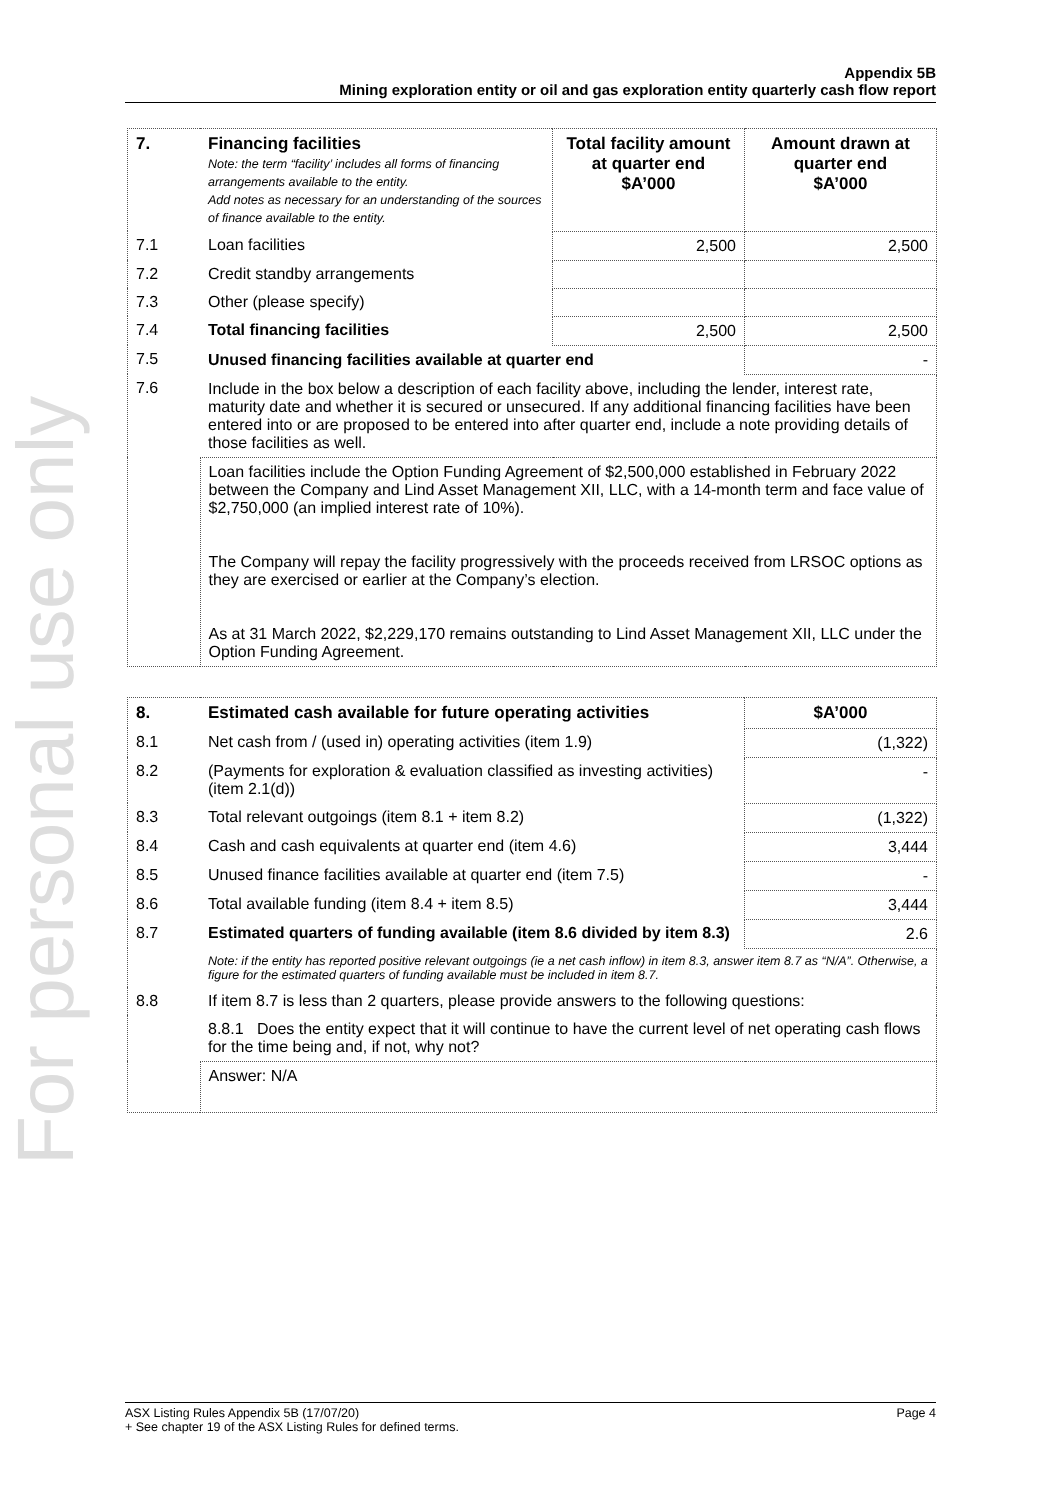For personal use only
Appendix 5B
Mining exploration entity or oil and gas exploration entity quarterly cash flow report
| 7. | Financing facilities Note: the term “facility’ includes all forms of financing arrangements available to the entity. Add notes as necessary for an understanding of the sources of finance available to the entity. | Total facility amount at quarter end $A’000 | Amount drawn at quarter end $A’000 |
| --- | --- | --- | --- |
| 7.1 | Loan facilities | 2,500 | 2,500 |
| 7.2 | Credit standby arrangements | | |
| 7.3 | Other (please specify) | | |
| 7.4 | Total financing facilities | 2,500 | 2,500 |
| 7.5 | Unused financing facilities available at quarter end | | - |
| 7.6 | Include in the box below a description of each facility above, including the lender, interest rate, maturity date and whether it is secured or unsecured. If any additional financing facilities have been entered into or are proposed to be entered into after quarter end, include a note providing details of those facilities as well. | | |
| | Loan facilities include the Option Funding Agreement of $2,500,000 established in February 2022 between the Company and Lind Asset Management XII, LLC, with a 14-month term and face value of $2,750,000 (an implied interest rate of 10%). The Company will repay the facility progressively with the proceeds received from LRSOC options as they are exercised or earlier at the Company’s election. As at 31 March 2022, $2,229,170 remains outstanding to Lind Asset Management XII, LLC under the Option Funding Agreement. | | |
| 8. | Estimated cash available for future operating activities | $A’000 |
| --- | --- | --- |
| 8.1 | Net cash from / (used in) operating activities (item 1.9) | (1,322) |
| 8.2 | (Payments for exploration & evaluation classified as investing activities) (item 2.1(d)) | - |
| 8.3 | Total relevant outgoings (item 8.1 + item 8.2) | (1,322) |
| 8.4 | Cash and cash equivalents at quarter end (item 4.6) | 3,444 |
| 8.5 | Unused finance facilities available at quarter end (item 7.5) | - |
| 8.6 | Total available funding (item 8.4 + item 8.5) | 3,444 |
| 8.7 | Estimated quarters of funding available (item 8.6 divided by item 8.3) | 2.6 |
| | Note: if the entity has reported positive relevant outgoings (ie a net cash inflow) in item 8.3, answer item 8.7 as “N/A”. Otherwise, a figure for the estimated quarters of funding available must be included in item 8.7. | |
| 8.8 | If item 8.7 is less than 2 quarters, please provide answers to the following questions: | |
| | 8.8.1 Does the entity expect that it will continue to have the current level of net operating cash flows for the time being and, if not, why not? | |
| | Answer: N/A | |
ASX Listing Rules Appendix 5B (17/07/20) Page 4
+ See chapter 19 of the ASX Listing Rules for defined terms.